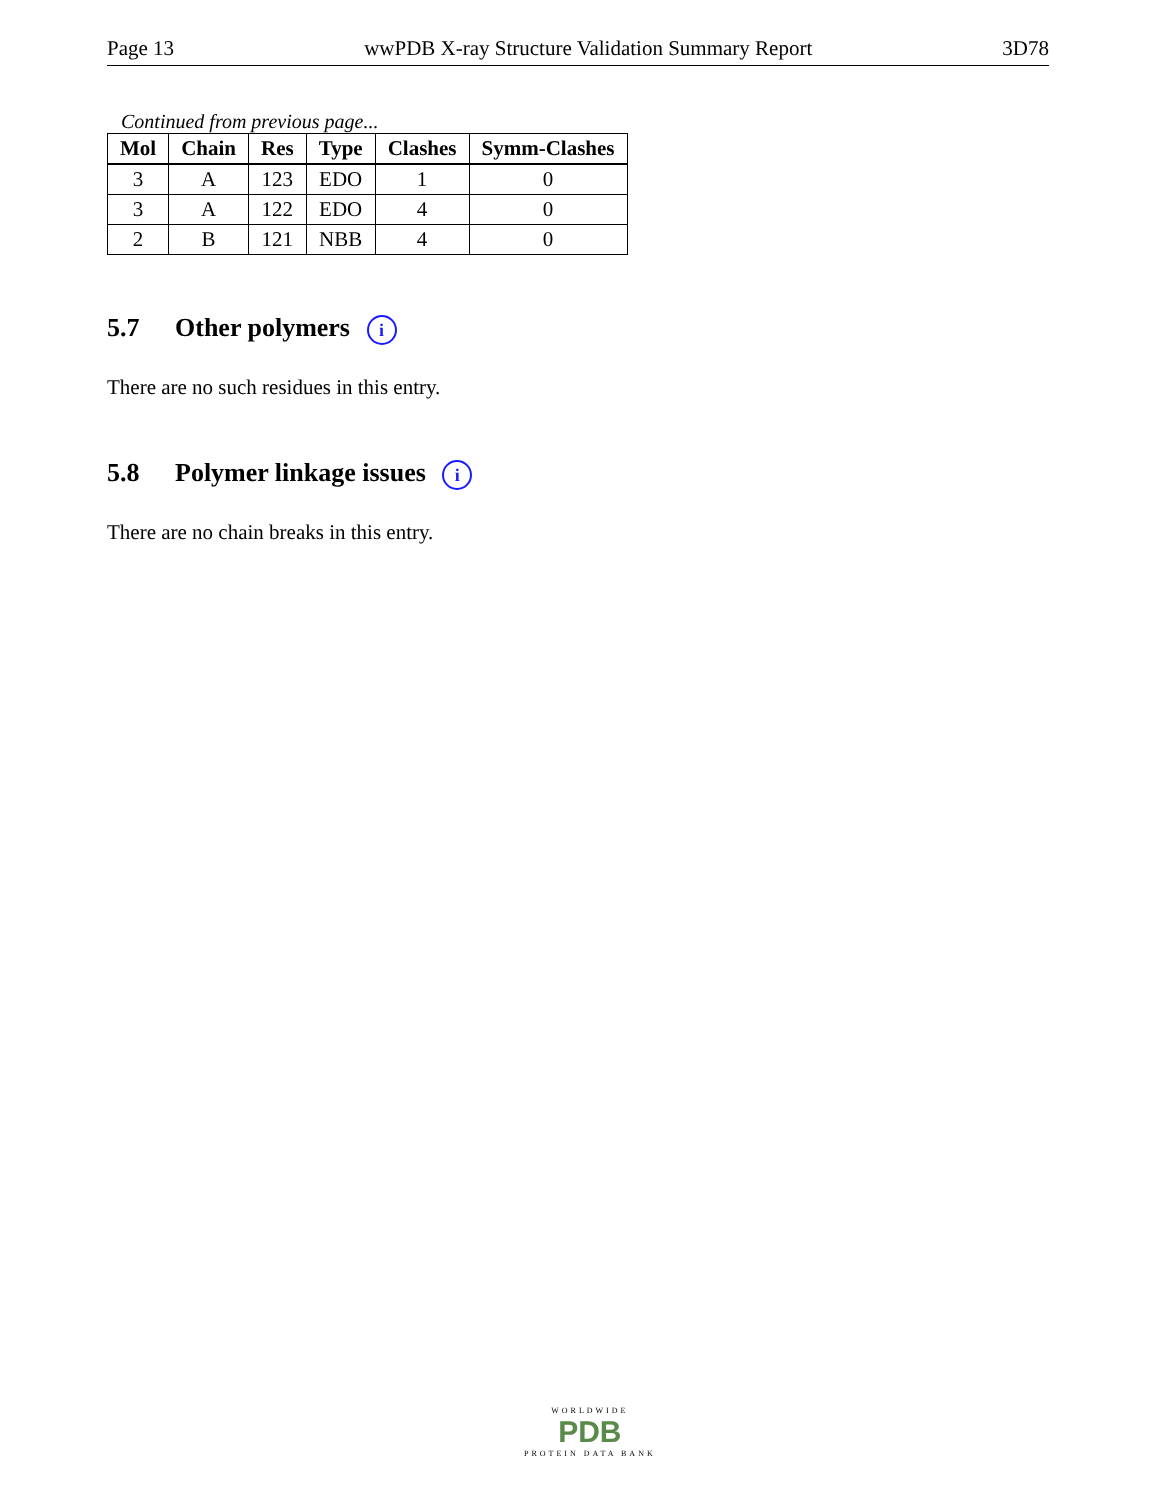Page 13 wwPDB X-ray Structure Validation Summary Report 3D78
Continued from previous page...
| Mol | Chain | Res | Type | Clashes | Symm-Clashes |
| --- | --- | --- | --- | --- | --- |
| 3 | A | 123 | EDO | 1 | 0 |
| 3 | A | 122 | EDO | 4 | 0 |
| 2 | B | 121 | NBB | 4 | 0 |
5.7 Other polymers i
There are no such residues in this entry.
5.8 Polymer linkage issues i
There are no chain breaks in this entry.
WORLDWIDE
PDB
PROTEIN DATA BANK